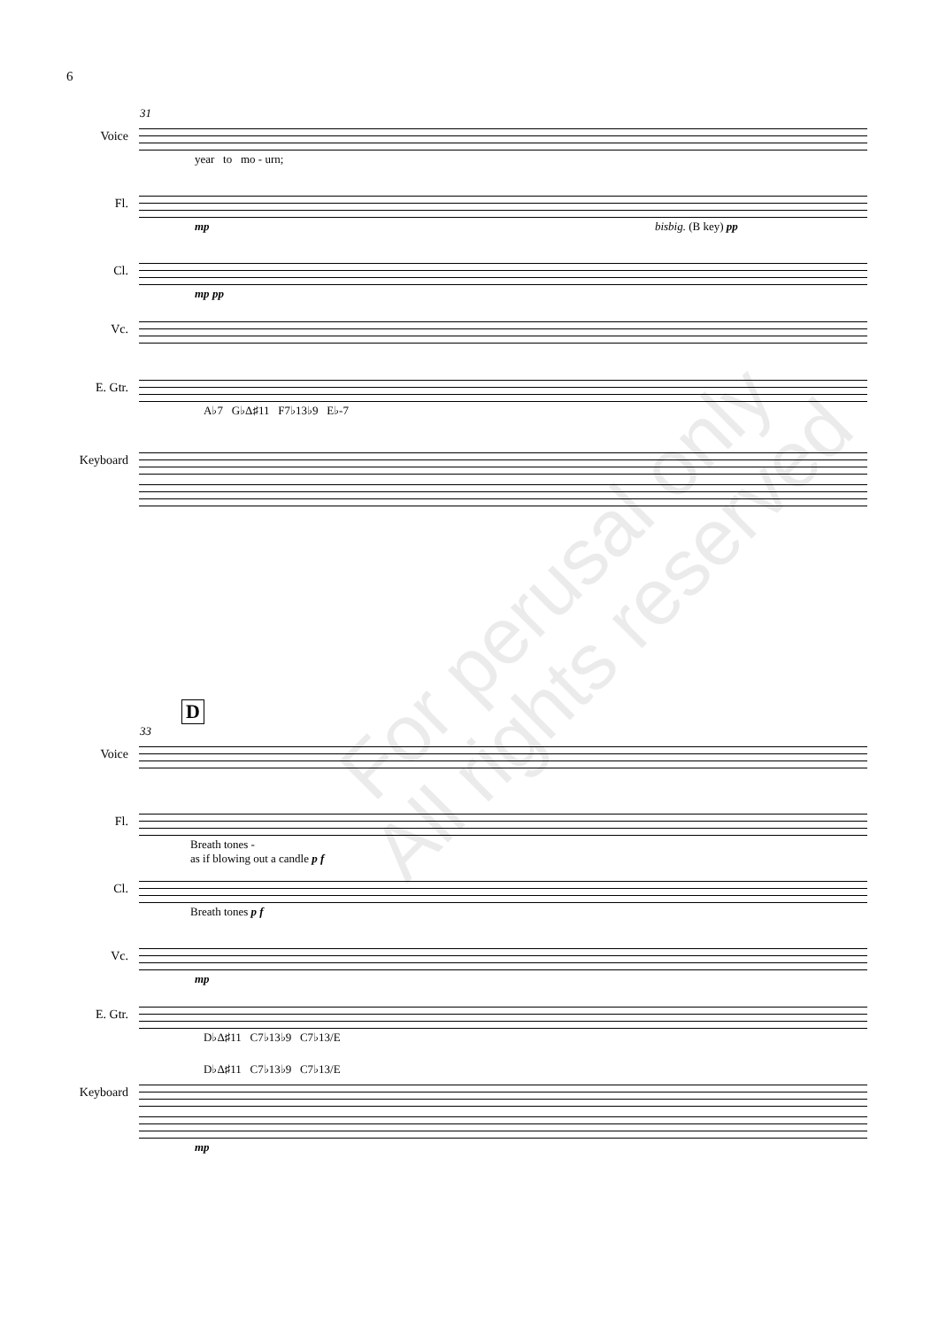6
31
Voice
year to mo - urn;
Fl.
mp bisbig. (B key) pp
Cl.
mp pp
Vc.
E. Gtr.
A♭7 G♭Δ♯11 F7♭13♭9 E♭-7
Keyboard
D
33
Voice
Fl.
Breath tones -
as if blowing out a candle p f
Cl.
Breath tones p f
Vc.
mp
E. Gtr.
D♭Δ♯11 C7♭13♭9 C7♭13/E
D♭Δ♯11 C7♭13♭9 C7♭13/E
Keyboard
mp
For perusal only
All rights reserved